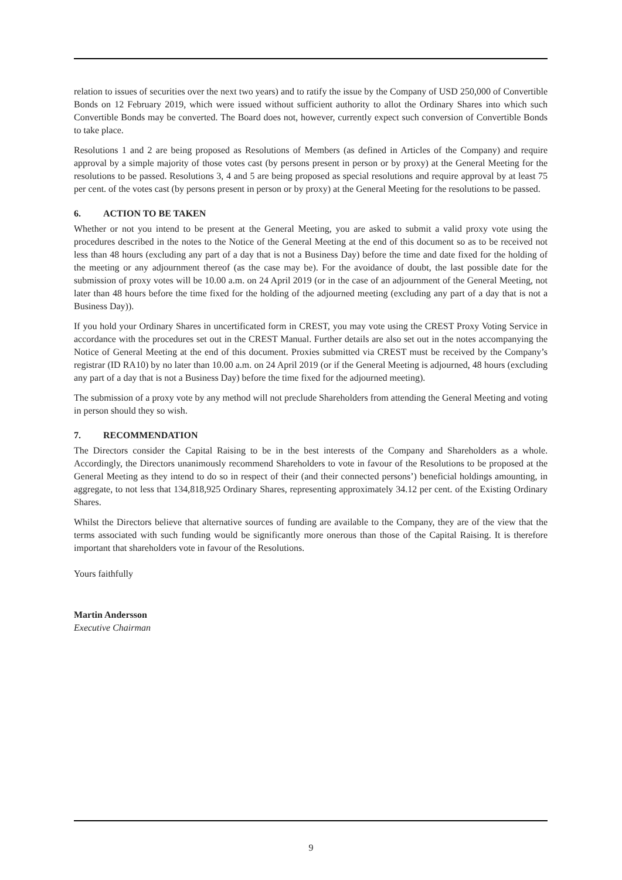relation to issues of securities over the next two years) and to ratify the issue by the Company of USD 250,000 of Convertible Bonds on 12 February 2019, which were issued without sufficient authority to allot the Ordinary Shares into which such Convertible Bonds may be converted. The Board does not, however, currently expect such conversion of Convertible Bonds to take place.
Resolutions 1 and 2 are being proposed as Resolutions of Members (as defined in Articles of the Company) and require approval by a simple majority of those votes cast (by persons present in person or by proxy) at the General Meeting for the resolutions to be passed. Resolutions 3, 4 and 5 are being proposed as special resolutions and require approval by at least 75 per cent. of the votes cast (by persons present in person or by proxy) at the General Meeting for the resolutions to be passed.
6. ACTION TO BE TAKEN
Whether or not you intend to be present at the General Meeting, you are asked to submit a valid proxy vote using the procedures described in the notes to the Notice of the General Meeting at the end of this document so as to be received not less than 48 hours (excluding any part of a day that is not a Business Day) before the time and date fixed for the holding of the meeting or any adjournment thereof (as the case may be). For the avoidance of doubt, the last possible date for the submission of proxy votes will be 10.00 a.m. on 24 April 2019 (or in the case of an adjournment of the General Meeting, not later than 48 hours before the time fixed for the holding of the adjourned meeting (excluding any part of a day that is not a Business Day)).
If you hold your Ordinary Shares in uncertificated form in CREST, you may vote using the CREST Proxy Voting Service in accordance with the procedures set out in the CREST Manual. Further details are also set out in the notes accompanying the Notice of General Meeting at the end of this document. Proxies submitted via CREST must be received by the Company’s registrar (ID RA10) by no later than 10.00 a.m. on 24 April 2019 (or if the General Meeting is adjourned, 48 hours (excluding any part of a day that is not a Business Day) before the time fixed for the adjourned meeting).
The submission of a proxy vote by any method will not preclude Shareholders from attending the General Meeting and voting in person should they so wish.
7. RECOMMENDATION
The Directors consider the Capital Raising to be in the best interests of the Company and Shareholders as a whole. Accordingly, the Directors unanimously recommend Shareholders to vote in favour of the Resolutions to be proposed at the General Meeting as they intend to do so in respect of their (and their connected persons’) beneficial holdings amounting, in aggregate, to not less that 134,818,925 Ordinary Shares, representing approximately 34.12 per cent. of the Existing Ordinary Shares.
Whilst the Directors believe that alternative sources of funding are available to the Company, they are of the view that the terms associated with such funding would be significantly more onerous than those of the Capital Raising. It is therefore important that shareholders vote in favour of the Resolutions.
Yours faithfully
Martin Andersson
Executive Chairman
9